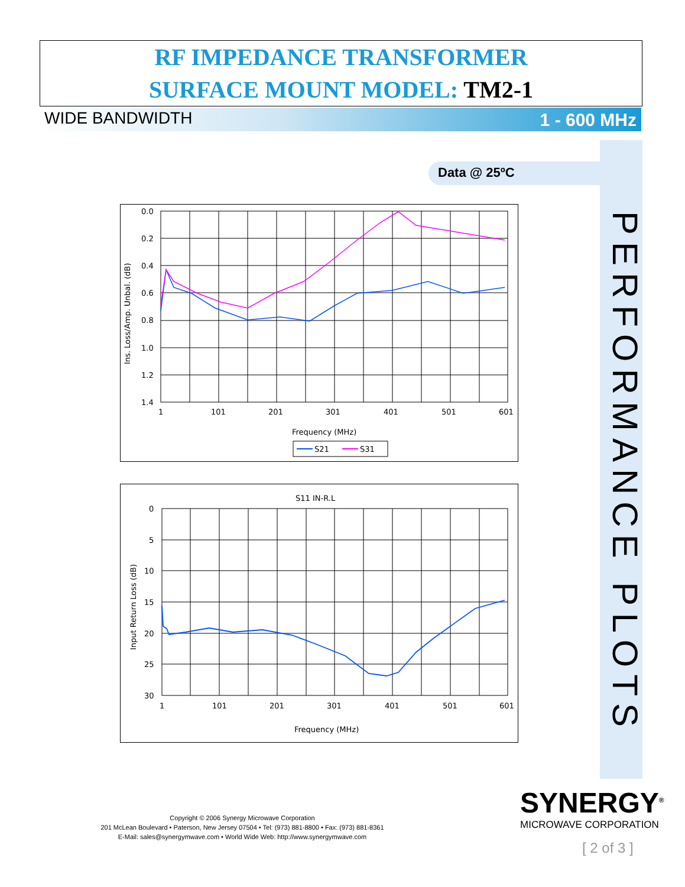RF IMPEDANCE TRANSFORMER
SURFACE MOUNT MODEL: TM2-1
WIDE BANDWIDTH 1 - 600 MHz
PERFORMANCE PLOTS
Data @ 25ºC
0.0
0.2
0.4
0.6
0.8
1.0
1.2
1.4
1
101
201
301
401
501
601
Frequency (MHz)
Ins. Loss/Amp. Unbal. (dB)
S21
S31
S11 IN-R.L
0
5
10
15
20
25
30
1
101
201
301
401
501
601
Frequency (MHz)
Input Return Loss (dB)
Copyright © 2006 Synergy Microwave Corporation
201 McLean Boulevard • Paterson, New Jersey 07504 • Tel: (973) 881-8800 • Fax: (973) 881-8361
E-Mail: sales@synergymwave.com • World Wide Web: http://www.synergymwave.com
SYNERGY<sup>®</sup>
MICROWAVE CORPORATION
[ 2 of 3 ]